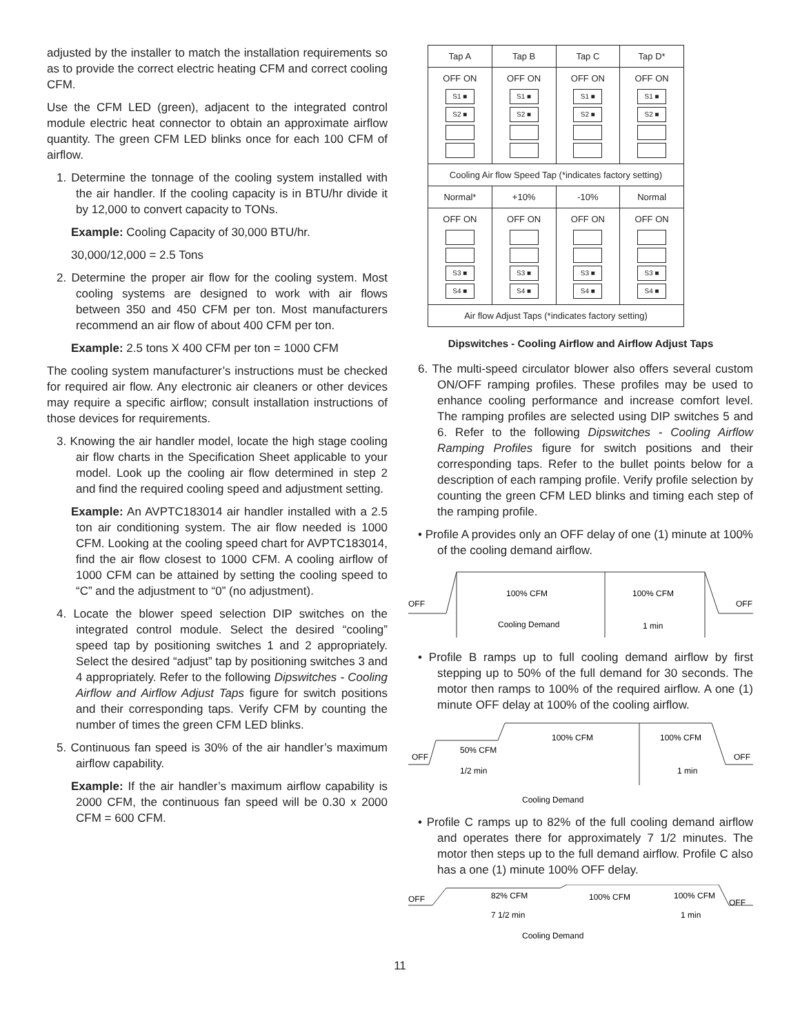adjusted by the installer to match the installation requirements so as to provide the correct electric heating CFM and correct cooling CFM.
Use the CFM LED (green), adjacent to the integrated control module electric heat connector to obtain an approximate airflow quantity. The green CFM LED blinks once for each 100 CFM of airflow.
1. Determine the tonnage of the cooling system installed with the air handler. If the cooling capacity is in BTU/hr divide it by 12,000 to convert capacity to TONs.
Example: Cooling Capacity of 30,000 BTU/hr.
30,000/12,000 = 2.5 Tons
2. Determine the proper air flow for the cooling system. Most cooling systems are designed to work with air flows between 350 and 450 CFM per ton. Most manufacturers recommend an air flow of about 400 CFM per ton.
Example: 2.5 tons X 400 CFM per ton = 1000 CFM
The cooling system manufacturer’s instructions must be checked for required air flow. Any electronic air cleaners or other devices may require a specific airflow; consult installation instructions of those devices for requirements.
3. Knowing the air handler model, locate the high stage cooling air flow charts in the Specification Sheet applicable to your model. Look up the cooling air flow determined in step 2 and find the required cooling speed and adjustment setting.
Example: An AVPTC183014 air handler installed with a 2.5 ton air conditioning system. The air flow needed is 1000 CFM. Looking at the cooling speed chart for AVPTC183014, find the air flow closest to 1000 CFM. A cooling airflow of 1000 CFM can be attained by setting the cooling speed to “C” and the adjustment to “0” (no adjustment).
4. Locate the blower speed selection DIP switches on the integrated control module. Select the desired “cooling” speed tap by positioning switches 1 and 2 appropriately. Select the desired “adjust” tap by positioning switches 3 and 4 appropriately. Refer to the following Dipswitches - Cooling Airflow and Airflow Adjust Taps figure for switch positions and their corresponding taps. Verify CFM by counting the number of times the green CFM LED blinks.
5. Continuous fan speed is 30% of the air handler’s maximum airflow capability.
Example: If the air handler’s maximum airflow capability is 2000 CFM, the continuous fan speed will be 0.30 x 2000 CFM = 600 CFM.
| Tap A | Tap B | Tap C | Tap D* |
| OFF ON S1 ■ S2 ■ | OFF ON S1 ■ S2 ■ | OFF ON S1 ■ S2 ■ | OFF ON S1 ■ S2 ■ |
| Cooling Air flow Speed Tap (*indicates factory setting) | | | |
| Normal* | +10% | -10% | Normal |
| OFF ON S3 ■ S4 ■ | OFF ON S3 ■ S4 ■ | OFF ON S3 ■ S4 ■ | OFF ON S3 ■ S4 ■ |
| Air flow Adjust Taps (*indicates factory setting) | | | |
Dipswitches - Cooling Airflow and Airflow Adjust Taps
6. The multi-speed circulator blower also offers several custom ON/OFF ramping profiles. These profiles may be used to enhance cooling performance and increase comfort level. The ramping profiles are selected using DIP switches 5 and 6. Refer to the following Dipswitches - Cooling Airflow Ramping Profiles figure for switch positions and their corresponding taps. Refer to the bullet points below for a description of each ramping profile. Verify profile selection by counting the green CFM LED blinks and timing each step of the ramping profile.
• Profile A provides only an OFF delay of one (1) minute at 100% of the cooling demand airflow.
OFF
100% CFM
100% CFM
OFF
Cooling Demand
1 min
• Profile B ramps up to full cooling demand airflow by first stepping up to 50% of the full demand for 30 seconds. The motor then ramps to 100% of the required airflow. A one (1) minute OFF delay at 100% of the cooling airflow.
OFF
50% CFM
1/2 min
100% CFM
100% CFM
OFF
1 min
Cooling Demand
• Profile C ramps up to 82% of the full cooling demand airflow and operates there for approximately 7 1/2 minutes. The motor then steps up to the full demand airflow. Profile C also has a one (1) minute 100% OFF delay.
OFF
82% CFM
100% CFM
100% CFM
OFF
7 1/2 min
1 min
Cooling Demand
11